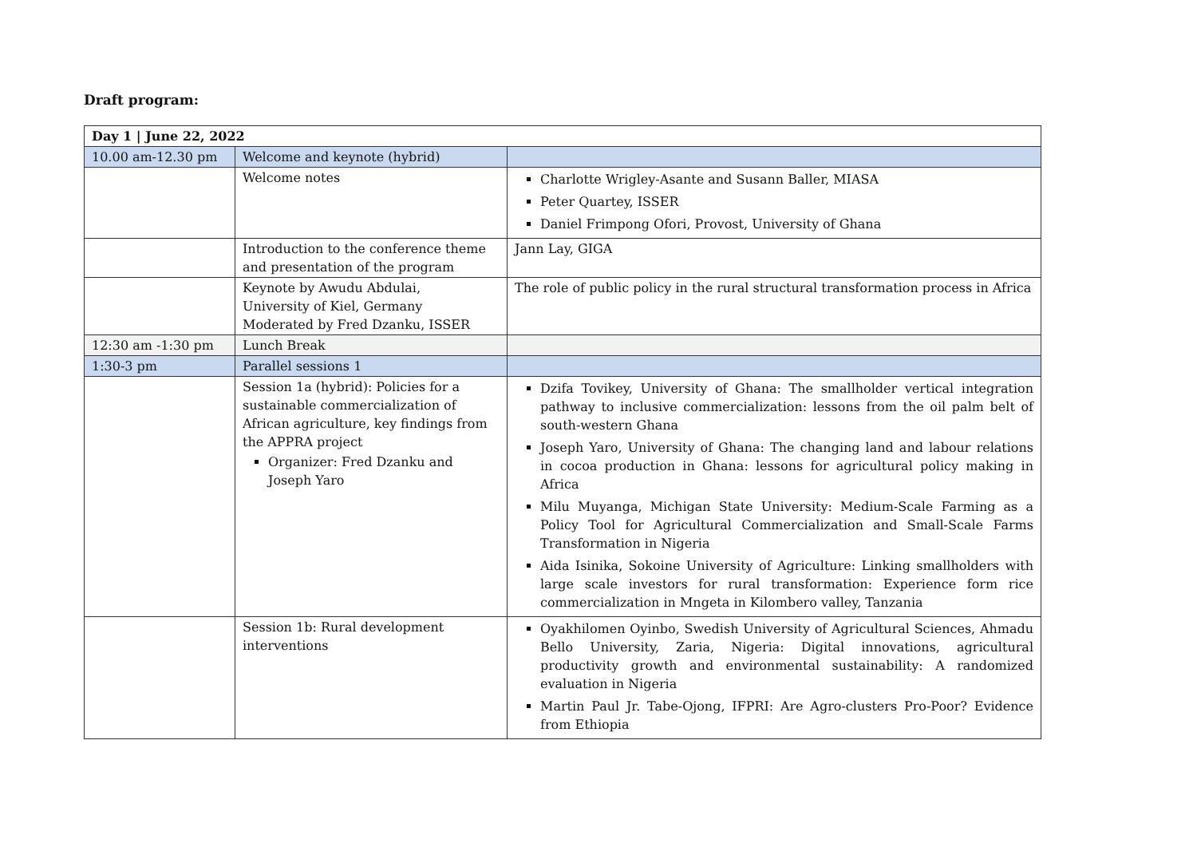Draft program:
| Day 1 / June 22, 2022 | | |
| 10.00 am-12.30 pm | Welcome and keynote (hybrid) | |
| | Welcome notes | Charlotte Wrigley-Asante and Susann Baller, MIASA Peter Quartey, ISSER Daniel Frimpong Ofori, Provost, University of Ghana |
| | Introduction to the conference theme and presentation of the program | Jann Lay, GIGA |
| | Keynote by Awudu Abdulai, University of Kiel, Germany Moderated by Fred Dzanku, ISSER | The role of public policy in the rural structural transformation process in Africa |
| 12:30 am -1:30 pm | Lunch Break | |
| 1:30-3 pm | Parallel sessions 1 | |
| | Session 1a (hybrid): Policies for a sustainable commercialization of African agriculture, key findings from the APPRA project Organizer: Fred Dzanku and Joseph Yaro | Dzifa Tovikey, University of Ghana: The smallholder vertical integration pathway to inclusive commercialization: lessons from the oil palm belt of south-western Ghana Joseph Yaro, University of Ghana: The changing land and labour relations in cocoa production in Ghana: lessons for agricultural policy making in Africa Milu Muyanga, Michigan State University: Medium-Scale Farming as a Policy Tool for Agricultural Commercialization and Small-Scale Farms Transformation in Nigeria Aida Isinika, Sokoine University of Agriculture: Linking smallholders with large scale investors for rural transformation: Experience form rice commercialization in Mngeta in Kilombero valley, Tanzania |
| | Session 1b: Rural development interventions | Oyakhilomen Oyinbo, Swedish University of Agricultural Sciences, Ahmadu Bello University, Zaria, Nigeria: Digital innovations, agricultural productivity growth and environmental sustainability: A randomized evaluation in Nigeria Martin Paul Jr. Tabe-Ojong, IFPRI: Are Agro-clusters Pro-Poor? Evidence from Ethiopia |